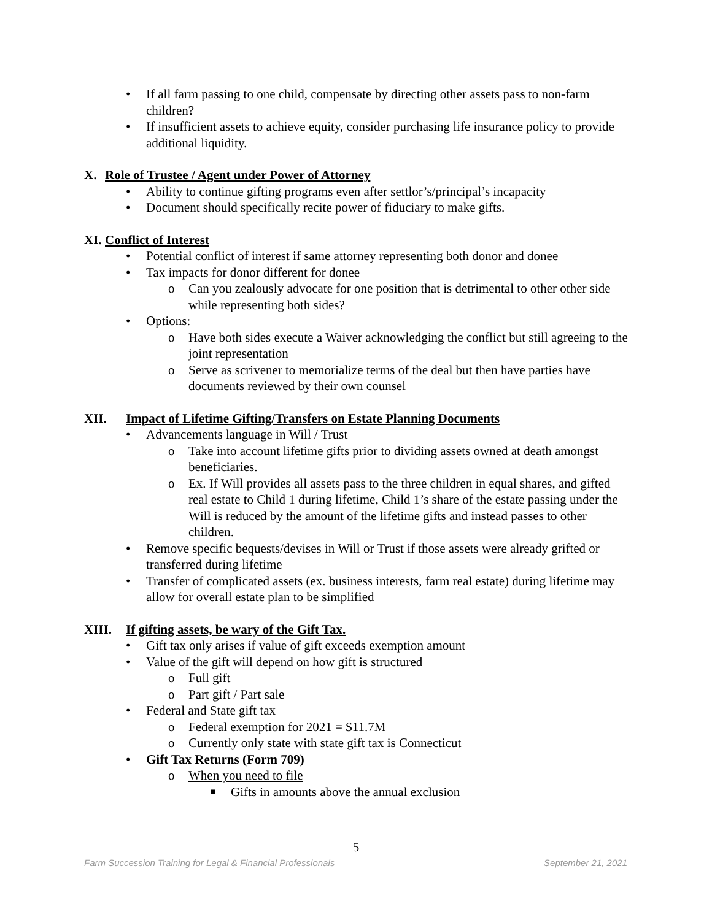• If all farm passing to one child, compensate by directing other assets pass to non-farm children?
• If insufficient assets to achieve equity, consider purchasing life insurance policy to provide additional liquidity.
X. Role of Trustee / Agent under Power of Attorney
• Ability to continue gifting programs even after settlor’s/principal’s incapacity
• Document should specifically recite power of fiduciary to make gifts.
XI. Conflict of Interest
• Potential conflict of interest if same attorney representing both donor and donee
• Tax impacts for donor different for donee
o Can you zealously advocate for one position that is detrimental to other other side while representing both sides?
• Options:
o Have both sides execute a Waiver acknowledging the conflict but still agreeing to the joint representation
o Serve as scrivener to memorialize terms of the deal but then have parties have documents reviewed by their own counsel
XII. Impact of Lifetime Gifting/Transfers on Estate Planning Documents
• Advancements language in Will / Trust
o Take into account lifetime gifts prior to dividing assets owned at death amongst beneficiaries.
o Ex. If Will provides all assets pass to the three children in equal shares, and gifted real estate to Child 1 during lifetime, Child 1’s share of the estate passing under the Will is reduced by the amount of the lifetime gifts and instead passes to other children.
• Remove specific bequests/devises in Will or Trust if those assets were already grifted or transferred during lifetime
• Transfer of complicated assets (ex. business interests, farm real estate) during lifetime may allow for overall estate plan to be simplified
XIII. If gifting assets, be wary of the Gift Tax.
• Gift tax only arises if value of gift exceeds exemption amount
• Value of the gift will depend on how gift is structured
o Full gift
o Part gift / Part sale
• Federal and State gift tax
o Federal exemption for 2021 = $11.7M
o Currently only state with state gift tax is Connecticut
• Gift Tax Returns (Form 709)
o When you need to file
■ Gifts in amounts above the annual exclusion
5
Farm Succession Training for Legal & Financial Professionals September 21, 2021